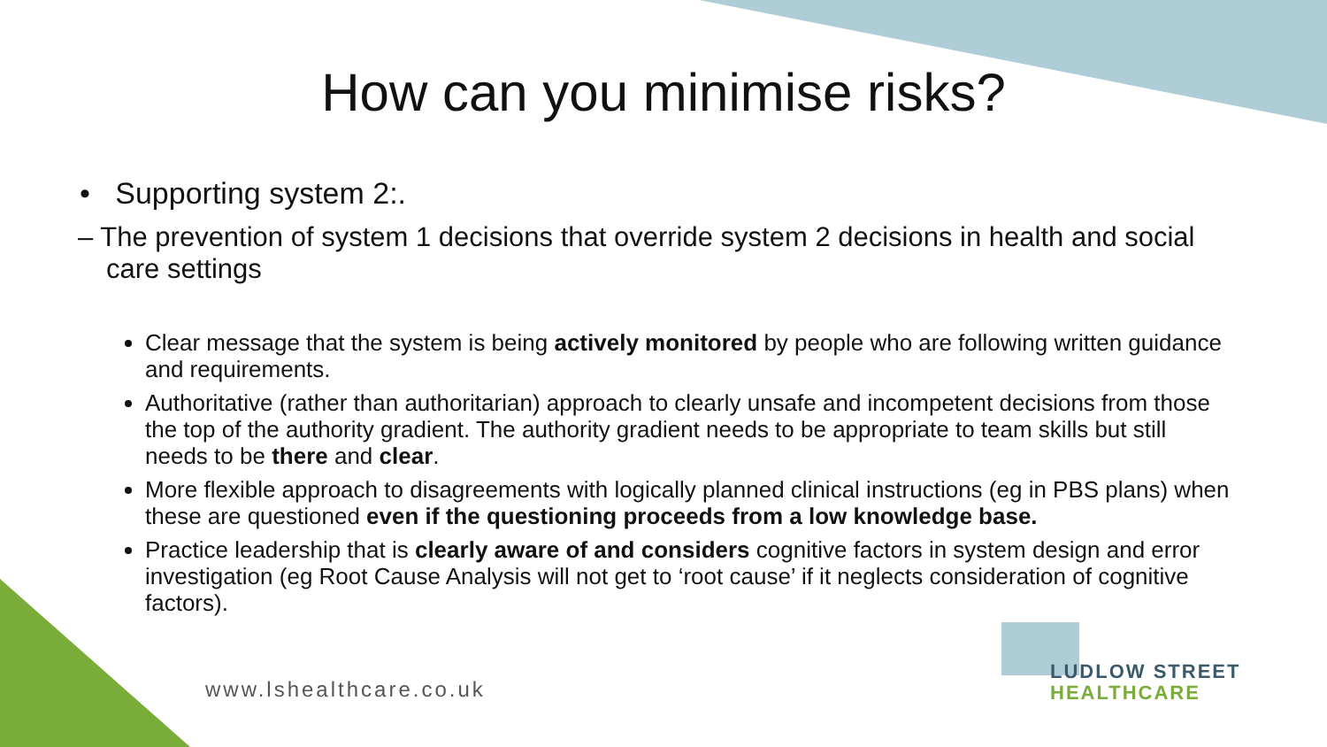How can you minimise risks?
• Supporting system 2:.
– The prevention of system 1 decisions that override system 2 decisions in health and social care settings
Clear message that the system is being actively monitored by people who are following written guidance and requirements.
Authoritative (rather than authoritarian) approach to clearly unsafe and incompetent decisions from those the top of the authority gradient. The authority gradient needs to be appropriate to team skills but still needs to be there and clear.
More flexible approach to disagreements with logically planned clinical instructions (eg in PBS plans) when these are questioned even if the questioning proceeds from a low knowledge base.
Practice leadership that is clearly aware of and considers cognitive factors in system design and error investigation (eg Root Cause Analysis will not get to ‘root cause’ if it neglects consideration of cognitive factors).
www.lshealthcare.co.uk
LUDLOW STREET
HEALTHCARE